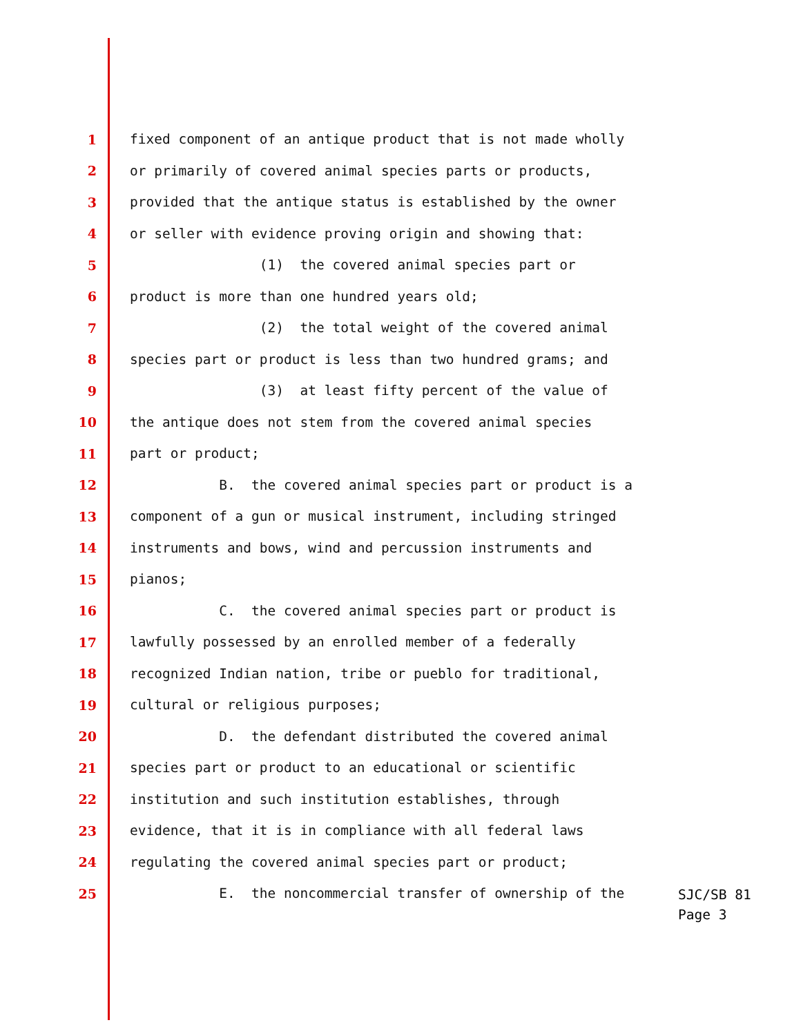1 fixed component of an antique product that is not made wholly
2 or primarily of covered animal species parts or products,
3 provided that the antique status is established by the owner
4 or seller with evidence proving origin and showing that:
5 (1) the covered animal species part or
6 product is more than one hundred years old;
7 (2) the total weight of the covered animal
8 species part or product is less than two hundred grams; and
9 (3) at least fifty percent of the value of
10 the antique does not stem from the covered animal species
11 part or product;
12 B. the covered animal species part or product is a
13 component of a gun or musical instrument, including stringed
14 instruments and bows, wind and percussion instruments and
15 pianos;
16 C. the covered animal species part or product is
17 lawfully possessed by an enrolled member of a federally
18 recognized Indian nation, tribe or pueblo for traditional,
19 cultural or religious purposes;
20 D. the defendant distributed the covered animal
21 species part or product to an educational or scientific
22 institution and such institution establishes, through
23 evidence, that it is in compliance with all federal laws
24 regulating the covered animal species part or product;
25 E. the noncommercial transfer of ownership of the
SJC/SB 81
Page 3